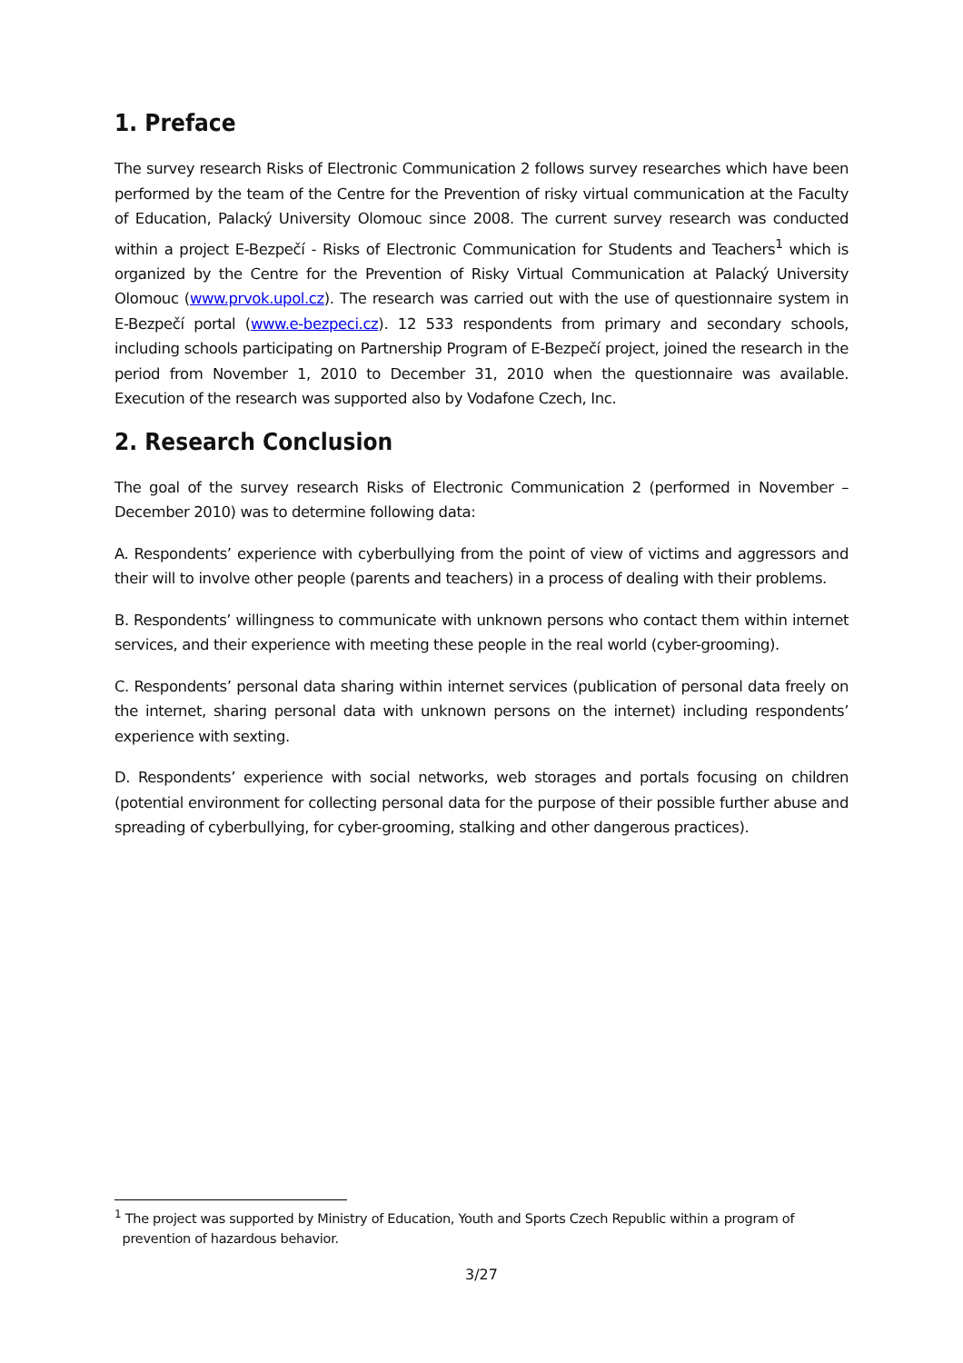1. Preface
The survey research Risks of Electronic Communication 2 follows survey researches which have been performed by the team of the Centre for the Prevention of risky virtual communication at the Faculty of Education, Palacký University Olomouc since 2008. The current survey research was conducted within a project E-Bezpečí - Risks of Electronic Communication for Students and Teachers<sup>1</sup> which is organized by the Centre for the Prevention of Risky Virtual Communication at Palacký University Olomouc (www.prvok.upol.cz). The research was carried out with the use of questionnaire system in E-Bezpečí portal (www.e-bezpeci.cz). 12 533 respondents from primary and secondary schools, including schools participating on Partnership Program of E-Bezpečí project, joined the research in the period from November 1, 2010 to December 31, 2010 when the questionnaire was available. Execution of the research was supported also by Vodafone Czech, Inc.
2. Research Conclusion
The goal of the survey research Risks of Electronic Communication 2 (performed in November – December 2010) was to determine following data:
A. Respondents’ experience with cyberbullying from the point of view of victims and aggressors and their will to involve other people (parents and teachers) in a process of dealing with their problems.
B. Respondents’ willingness to communicate with unknown persons who contact them within internet services, and their experience with meeting these people in the real world (cyber-grooming).
C. Respondents’ personal data sharing within internet services (publication of personal data freely on the internet, sharing personal data with unknown persons on the internet) including respondents’ experience with sexting.
D. Respondents’ experience with social networks, web storages and portals focusing on children (potential environment for collecting personal data for the purpose of their possible further abuse and spreading of cyberbullying, for cyber-grooming, stalking and other dangerous practices).
<sup>1</sup> The project was supported by Ministry of Education, Youth and Sports Czech Republic within a program of
prevention of hazardous behavior.
3/27